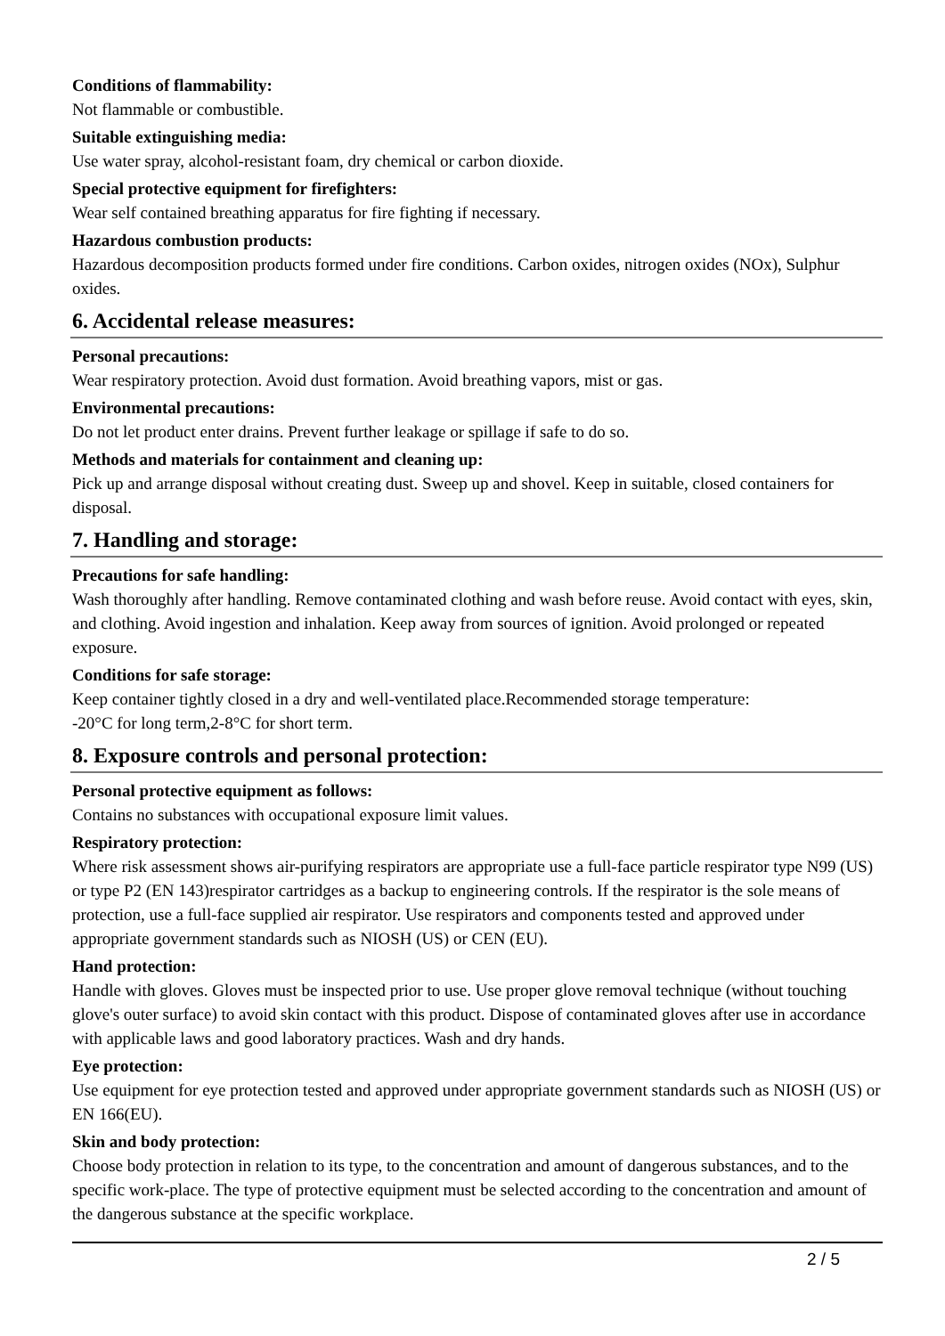Conditions of flammability:
Not flammable or combustible.
Suitable extinguishing media:
Use water spray, alcohol-resistant foam, dry chemical or carbon dioxide.
Special protective equipment for firefighters:
Wear self contained breathing apparatus for fire fighting if necessary.
Hazardous combustion products:
Hazardous decomposition products formed under fire conditions. Carbon oxides, nitrogen oxides (NOx), Sulphur oxides.
6. Accidental release measures:
Personal precautions:
Wear respiratory protection. Avoid dust formation. Avoid breathing vapors, mist or gas.
Environmental precautions:
Do not let product enter drains. Prevent further leakage or spillage if safe to do so.
Methods and materials for containment and cleaning up:
Pick up and arrange disposal without creating dust. Sweep up and shovel. Keep in suitable, closed containers for disposal.
7. Handling and storage:
Precautions for safe handling:
Wash thoroughly after handling. Remove contaminated clothing and wash before reuse. Avoid contact with eyes, skin, and clothing. Avoid ingestion and inhalation. Keep away from sources of ignition. Avoid prolonged or repeated exposure.
Conditions for safe storage:
Keep container tightly closed in a dry and well-ventilated place.Recommended storage temperature:
-20°C for long term,2-8°C for short term.
8. Exposure controls and personal protection:
Personal protective equipment as follows:
Contains no substances with occupational exposure limit values.
Respiratory protection:
Where risk assessment shows air-purifying respirators are appropriate use a full-face particle respirator type N99 (US) or type P2 (EN 143)respirator cartridges as a backup to engineering controls. If the respirator is the sole means of protection, use a full-face supplied air respirator. Use respirators and components tested and approved under appropriate government standards such as NIOSH (US) or CEN (EU).
Hand protection:
Handle with gloves. Gloves must be inspected prior to use. Use proper glove removal technique (without touching glove's outer surface) to avoid skin contact with this product. Dispose of contaminated gloves after use in accordance with applicable laws and good laboratory practices. Wash and dry hands.
Eye protection:
Use equipment for eye protection tested and approved under appropriate government standards such as NIOSH (US) or EN 166(EU).
Skin and body protection:
Choose body protection in relation to its type, to the concentration and amount of dangerous substances, and to the specific work-place. The type of protective equipment must be selected according to the concentration and amount of the dangerous substance at the specific workplace.
2 / 5